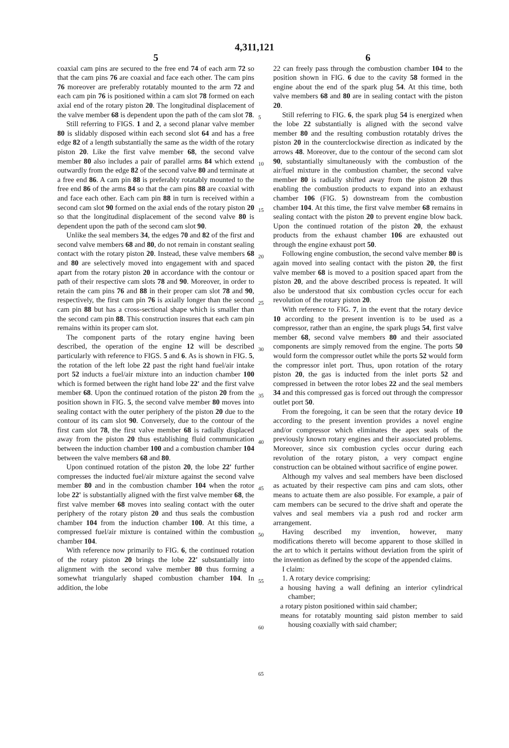4,311,121
5
coaxial cam pins are secured to the free end 74 of each arm 72 so that the cam pins 76 are coaxial and face each other. The cam pins 76 moreover are preferably rotatably mounted to the arm 72 and each cam pin 76 is positioned within a cam slot 78 formed on each axial end of the rotary piston 20. The longitudinal displacement of the valve member 68 is dependent upon the path of the cam slot 78.
Still referring to FIGS. 1 and 2, a second planar valve member 80 is slidably disposed within each second slot 64 and has a free edge 82 of a length substantially the same as the width of the rotary piston 20. Like the first valve member 68, the second valve member 80 also includes a pair of parallel arms 84 which extend outwardly from the edge 82 of the second valve 80 and terminate at a free end 86. A cam pin 88 is preferably rotatably mounted to the free end 86 of the arms 84 so that the cam pins 88 are coaxial with and face each other. Each cam pin 88 in turn is received within a second cam slot 90 formed on the axial ends of the rotary piston 20 so that the longitudinal displacement of the second valve 80 is dependent upon the path of the second cam slot 90.
Unlike the seal members 34, the edges 70 and 82 of the first and second valve members 68 and 80, do not remain in constant sealing contact with the rotary piston 20. Instead, these valve members 68 and 80 are selectively moved into engagement with and spaced apart from the rotary piston 20 in accordance with the contour or path of their respective cam slots 78 and 90. Moreover, in order to retain the cam pins 76 and 88 in their proper cam slot 78 and 90, respectively, the first cam pin 76 is axially longer than the second cam pin 88 but has a cross-sectional shape which is smaller than the second cam pin 88. This construction insures that each cam pin remains within its proper cam slot.
The component parts of the rotary engine having been described, the operation of the engine 12 will be described particularly with reference to FIGS. 5 and 6. As is shown in FIG. 5, the rotation of the left lobe 22 past the right hand fuel/air intake port 52 inducts a fuel/air mixture into an induction chamber 100 which is formed between the right hand lobe 22' and the first valve member 68. Upon the continued rotation of the piston 20 from the position shown in FIG. 5, the second valve member 80 moves into sealing contact with the outer periphery of the piston 20 due to the contour of its cam slot 90. Conversely, due to the contour of the first cam slot 78, the first valve member 68 is radially displaced away from the piston 20 thus establishing fluid communication between the induction chamber 100 and a combustion chamber 104 between the valve members 68 and 80.
Upon continued rotation of the piston 20, the lobe 22' further compresses the inducted fuel/air mixture against the second valve member 80 and in the combustion chamber 104 when the rotor lobe 22' is substantially aligned with the first valve member 68, the first valve member 68 moves into sealing contact with the outer periphery of the rotary piston 20 and thus seals the combustion chamber 104 from the induction chamber 100. At this time, a compressed fuel/air mixture is contained within the combustion chamber 104.
With reference now primarily to FIG. 6, the continued rotation of the rotary piston 20 brings the lobe 22' substantially into alignment with the second valve member 80 thus forming a somewhat triangularly shaped combustion chamber 104. In addition, the lobe
5
10
15
20
25
30
35
40
45
50
55
60
65
6
22 can freely pass through the combustion chamber 104 to the position shown in FIG. 6 due to the cavity 58 formed in the engine about the end of the spark plug 54. At this time, both valve members 68 and 80 are in sealing contact with the piston 20.
Still referring to FIG. 6, the spark plug 54 is energized when the lobe 22 substantially is aligned with the second valve member 80 and the resulting combustion rotatably drives the piston 20 in the counterclockwise direction as indicated by the arrows 48. Moreover, due to the contour of the second cam slot 90, substantially simultaneously with the combustion of the air/fuel mixture in the combustion chamber, the second valve member 80 is radially shifted away from the piston 20 thus enabling the combustion products to expand into an exhaust chamber 106 (FIG. 5) downstream from the combustion chamber 104. At this time, the first valve member 68 remains in sealing contact with the piston 20 to prevent engine blow back. Upon the continued rotation of the piston 20, the exhaust products from the exhaust chamber 106 are exhausted out through the engine exhaust port 50.
Following engine combustion, the second valve member 80 is again moved into sealing contact with the piston 20, the first valve member 68 is moved to a position spaced apart from the piston 20, and the above described process is repeated. It will also be understood that six combustion cycles occur for each revolution of the rotary piston 20.
With reference to FIG. 7, in the event that the rotary device 10 according to the present invention is to be used as a compressor, rather than an engine, the spark plugs 54, first valve member 68, second valve members 80 and their associated components are simply removed from the engine. The ports 50 would form the compressor outlet while the ports 52 would form the compressor inlet port. Thus, upon rotation of the rotary piston 20, the gas is inducted from the inlet ports 52 and compressed in between the rotor lobes 22 and the seal members 34 and this compressed gas is forced out through the compressor outlet port 50.
From the foregoing, it can be seen that the rotary device 10 according to the present invention provides a novel engine and/or compressor which eliminates the apex seals of the previously known rotary engines and their associated problems. Moreover, since six combustion cycles occur during each revolution of the rotary piston, a very compact engine construction can be obtained without sacrifice of engine power.
Although my valves and seal members have been disclosed as actuated by their respective cam pins and cam slots, other means to actuate them are also possible. For example, a pair of cam members can be secured to the drive shaft and operate the valves and seal members via a push rod and rocker arm arrangement.
Having described my invention, however, many modifications thereto will become apparent to those skilled in the art to which it pertains without deviation from the spirit of the invention as defined by the scope of the appended claims.
I claim:
1. A rotary device comprising:
a housing having a wall defining an interior cylindrical chamber;
a rotary piston positioned within said chamber;
means for rotatably mounting said piston member to said housing coaxially with said chamber;